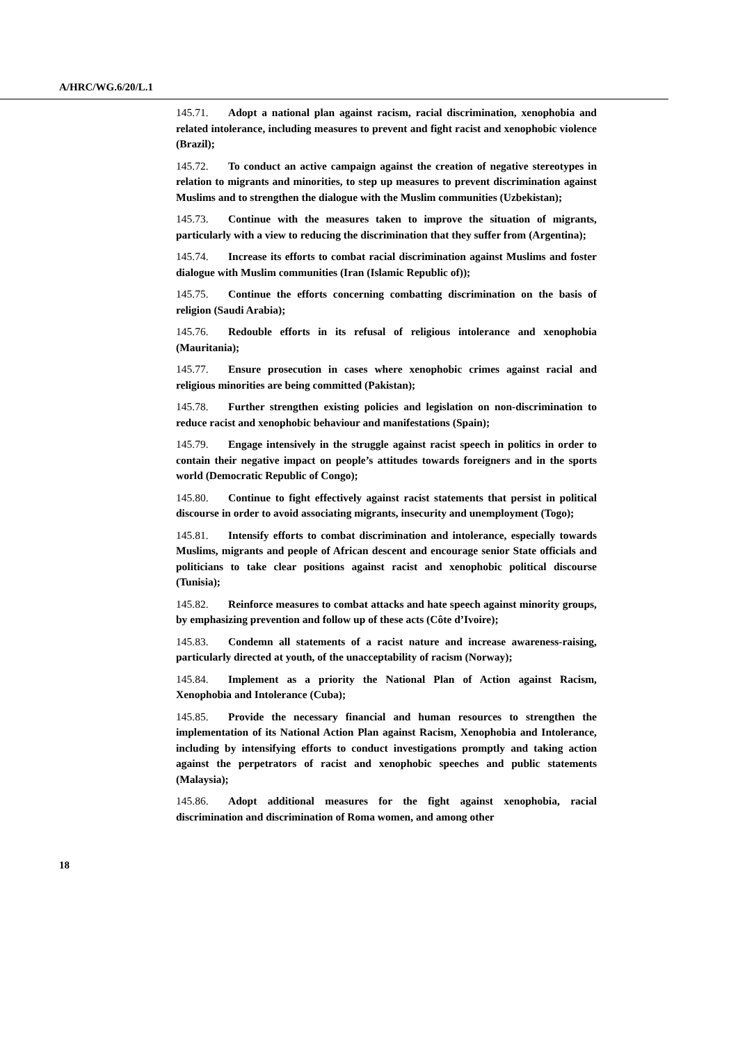A/HRC/WG.6/20/L.1
145.71. Adopt a national plan against racism, racial discrimination, xenophobia and related intolerance, including measures to prevent and fight racist and xenophobic violence (Brazil);
145.72. To conduct an active campaign against the creation of negative stereotypes in relation to migrants and minorities, to step up measures to prevent discrimination against Muslims and to strengthen the dialogue with the Muslim communities (Uzbekistan);
145.73. Continue with the measures taken to improve the situation of migrants, particularly with a view to reducing the discrimination that they suffer from (Argentina);
145.74. Increase its efforts to combat racial discrimination against Muslims and foster dialogue with Muslim communities (Iran (Islamic Republic of));
145.75. Continue the efforts concerning combatting discrimination on the basis of religion (Saudi Arabia);
145.76. Redouble efforts in its refusal of religious intolerance and xenophobia (Mauritania);
145.77. Ensure prosecution in cases where xenophobic crimes against racial and religious minorities are being committed (Pakistan);
145.78. Further strengthen existing policies and legislation on non-discrimination to reduce racist and xenophobic behaviour and manifestations (Spain);
145.79. Engage intensively in the struggle against racist speech in politics in order to contain their negative impact on people’s attitudes towards foreigners and in the sports world (Democratic Republic of Congo);
145.80. Continue to fight effectively against racist statements that persist in political discourse in order to avoid associating migrants, insecurity and unemployment (Togo);
145.81. Intensify efforts to combat discrimination and intolerance, especially towards Muslims, migrants and people of African descent and encourage senior State officials and politicians to take clear positions against racist and xenophobic political discourse (Tunisia);
145.82. Reinforce measures to combat attacks and hate speech against minority groups, by emphasizing prevention and follow up of these acts (Côte d’Ivoire);
145.83. Condemn all statements of a racist nature and increase awareness-raising, particularly directed at youth, of the unacceptability of racism (Norway);
145.84. Implement as a priority the National Plan of Action against Racism, Xenophobia and Intolerance (Cuba);
145.85. Provide the necessary financial and human resources to strengthen the implementation of its National Action Plan against Racism, Xenophobia and Intolerance, including by intensifying efforts to conduct investigations promptly and taking action against the perpetrators of racist and xenophobic speeches and public statements (Malaysia);
145.86. Adopt additional measures for the fight against xenophobia, racial discrimination and discrimination of Roma women, and among other
18